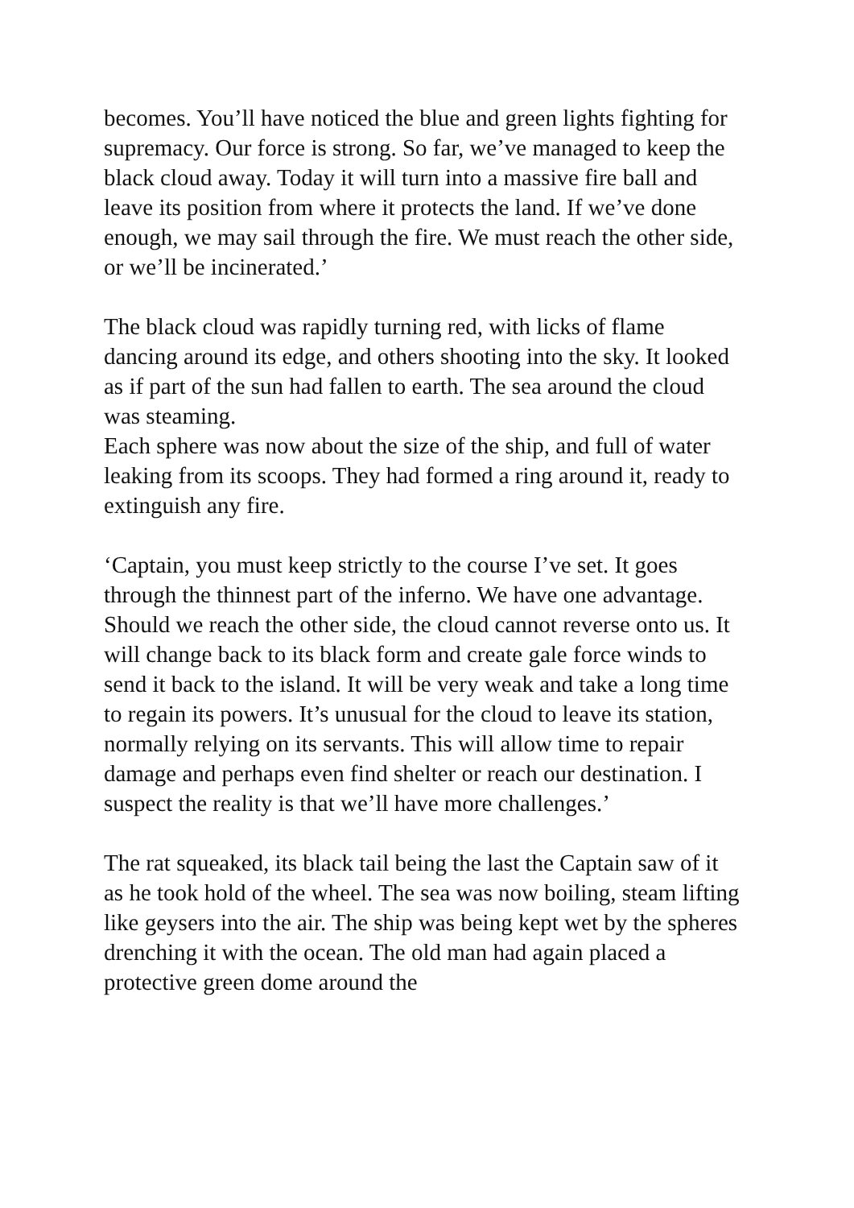becomes. You’ll have noticed the blue and green lights fighting for supremacy. Our force is strong. So far, we’ve managed to keep the black cloud away. Today it will turn into a massive fire ball and leave its position from where it protects the land. If we’ve done enough, we may sail through the fire. We must reach the other side, or we’ll be incinerated.’
The black cloud was rapidly turning red, with licks of flame dancing around its edge, and others shooting into the sky. It looked as if part of the sun had fallen to earth. The sea around the cloud was steaming.
Each sphere was now about the size of the ship, and full of water leaking from its scoops. They had formed a ring around it, ready to extinguish any fire.
‘Captain, you must keep strictly to the course I’ve set. It goes through the thinnest part of the inferno. We have one advantage. Should we reach the other side, the cloud cannot reverse onto us. It will change back to its black form and create gale force winds to send it back to the island. It will be very weak and take a long time to regain its powers. It’s unusual for the cloud to leave its station, normally relying on its servants. This will allow time to repair damage and perhaps even find shelter or reach our destination. I suspect the reality is that we’ll have more challenges.’
The rat squeaked, its black tail being the last the Captain saw of it as he took hold of the wheel. The sea was now boiling, steam lifting like geysers into the air. The ship was being kept wet by the spheres drenching it with the ocean. The old man had again placed a protective green dome around the